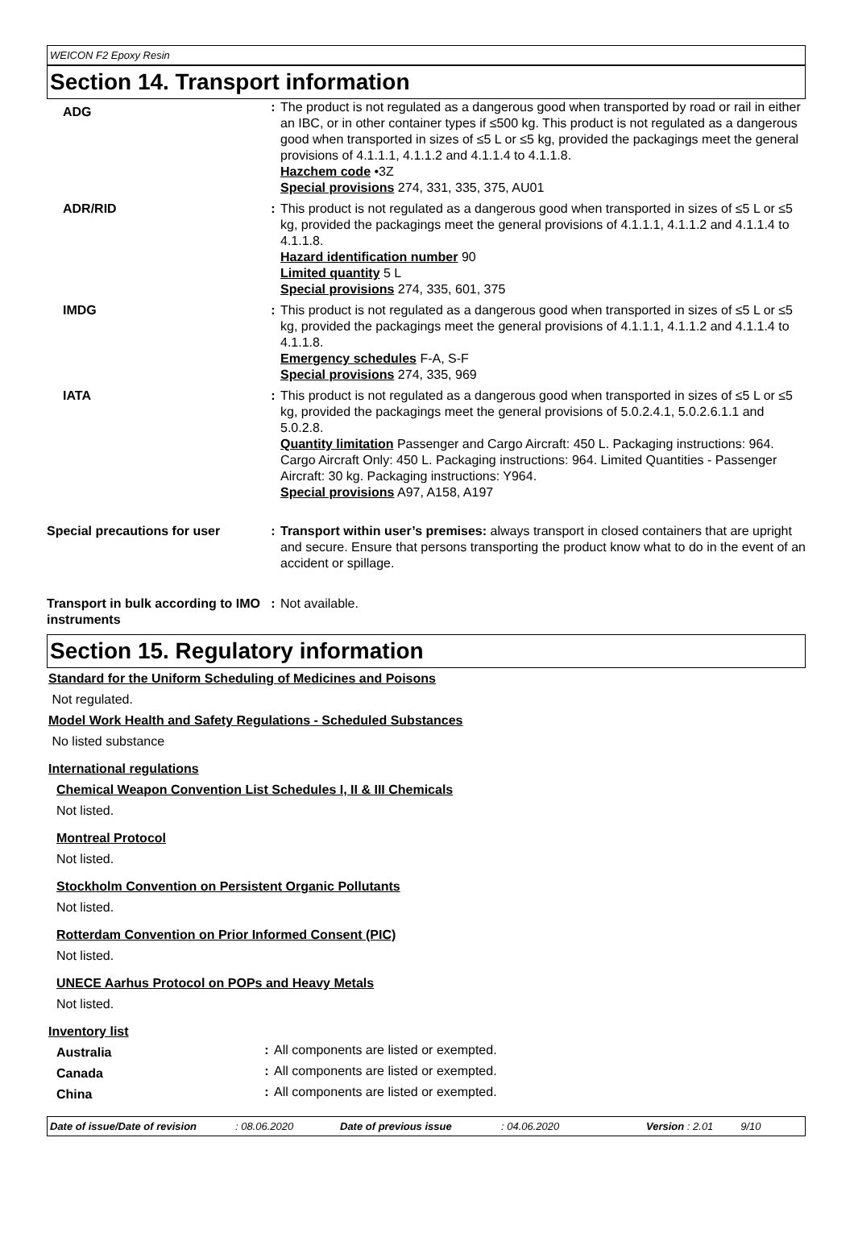WEICON F2 Epoxy Resin
Section 14. Transport information
| ADG | : | The product is not regulated as a dangerous good when transported by road or rail in either an IBC, or in other container types if ≤500 kg. This product is not regulated as a dangerous good when transported in sizes of ≤5 L or ≤5 kg, provided the packagings meet the general provisions of 4.1.1.1, 4.1.1.2 and 4.1.1.4 to 4.1.1.8. Hazchem code •3Z Special provisions 274, 331, 335, 375, AU01 |
| ADR/RID | : | This product is not regulated as a dangerous good when transported in sizes of ≤5 L or ≤5 kg, provided the packagings meet the general provisions of 4.1.1.1, 4.1.1.2 and 4.1.1.4 to 4.1.1.8. Hazard identification number 90 Limited quantity 5 L Special provisions 274, 335, 601, 375 |
| IMDG | : | This product is not regulated as a dangerous good when transported in sizes of ≤5 L or ≤5 kg, provided the packagings meet the general provisions of 4.1.1.1, 4.1.1.2 and 4.1.1.4 to 4.1.1.8. Emergency schedules F-A, S-F Special provisions 274, 335, 969 |
| IATA | : | This product is not regulated as a dangerous good when transported in sizes of ≤5 L or ≤5 kg, provided the packagings meet the general provisions of 5.0.2.4.1, 5.0.2.6.1.1 and 5.0.2.8. Quantity limitation Passenger and Cargo Aircraft: 450 L. Packaging instructions: 964. Cargo Aircraft Only: 450 L. Packaging instructions: 964. Limited Quantities - Passenger Aircraft: 30 kg. Packaging instructions: Y964. Special provisions A97, A158, A197 |
| Special precautions for user | : | Transport within user’s premises: always transport in closed containers that are upright and secure. Ensure that persons transporting the product know what to do in the event of an accident or spillage. |
| Transport in bulk according to IMO instruments | : | Not available. |
Section 15. Regulatory information
Standard for the Uniform Scheduling of Medicines and Poisons
Not regulated.
Model Work Health and Safety Regulations - Scheduled Substances
No listed substance
International regulations
Chemical Weapon Convention List Schedules I, II & III Chemicals
Not listed.
Montreal Protocol
Not listed.
Stockholm Convention on Persistent Organic Pollutants
Not listed.
Rotterdam Convention on Prior Informed Consent (PIC)
Not listed.
UNECE Aarhus Protocol on POPs and Heavy Metals
Not listed.
Inventory list
| Australia | : | All components are listed or exempted. |
| Canada | : | All components are listed or exempted. |
| China | : | All components are listed or exempted. |
Date of issue/Date of revision: 08.06.2020 Date of previous issue: 04.06.2020 Version : 2.01 9/10